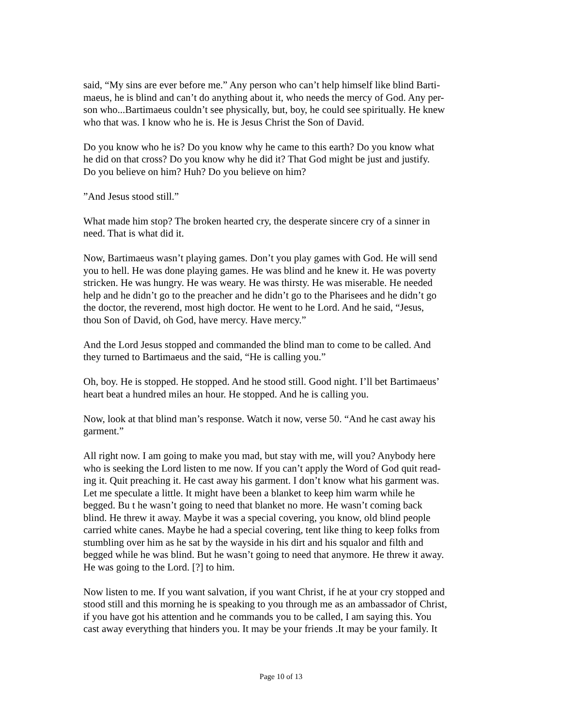said, “My sins are ever before me.” Any person who can’t help himself like blind Barti-
maeus, he is blind and can’t do anything about it, who needs the mercy of God. Any per-
son who...Bartimaeus couldn’t see physically, but, boy, he could see spiritually. He knew
who that was. I know who he is. He is Jesus Christ the Son of David.
Do you know who he is? Do you know why he came to this earth? Do you know what
he did on that cross? Do you know why he did it? That God might be just and justify.
Do you believe on him? Huh? Do you believe on him?
”And Jesus stood still.”
What made him stop? The broken hearted cry, the desperate sincere cry of a sinner in
need. That is what did it.
Now, Bartimaeus wasn’t playing games. Don’t you play games with God. He will send
you to hell. He was done playing games. He was blind and he knew it. He was poverty
stricken. He was hungry. He was weary. He was thirsty. He was miserable. He needed
help and he didn’t go to the preacher and he didn’t go to the Pharisees and he didn’t go
the doctor, the reverend, most high doctor. He went to he Lord. And he said, “Jesus,
thou Son of David, oh God, have mercy. Have mercy.”
And the Lord Jesus stopped and commanded the blind man to come to be called. And
they turned to Bartimaeus and the said, “He is calling you.”
Oh, boy. He is stopped. He stopped. And he stood still. Good night. I’ll bet Bartimaeus’
heart beat a hundred miles an hour. He stopped. And he is calling you.
Now, look at that blind man’s response. Watch it now, verse 50. “And he cast away his
garment.”
All right now. I am going to make you mad, but stay with me, will you? Anybody here
who is seeking the Lord listen to me now. If you can’t apply the Word of God quit read-
ing it. Quit preaching it. He cast away his garment. I don’t know what his garment was.
Let me speculate a little. It might have been a blanket to keep him warm while he
begged. Bu t he wasn’t going to need that blanket no more. He wasn’t coming back
blind. He threw it away. Maybe it was a special covering, you know, old blind people
carried white canes. Maybe he had a special covering, tent like thing to keep folks from
stumbling over him as he sat by the wayside in his dirt and his squalor and filth and
begged while he was blind. But he wasn’t going to need that anymore. He threw it away.
He was going to the Lord. [?] to him.
Now listen to me. If you want salvation, if you want Christ, if he at your cry stopped and
stood still and this morning he is speaking to you through me as an ambassador of Christ,
if you have got his attention and he commands you to be called, I am saying this. You
cast away everything that hinders you. It may be your friends .It may be your family. It
Page 10 of 13